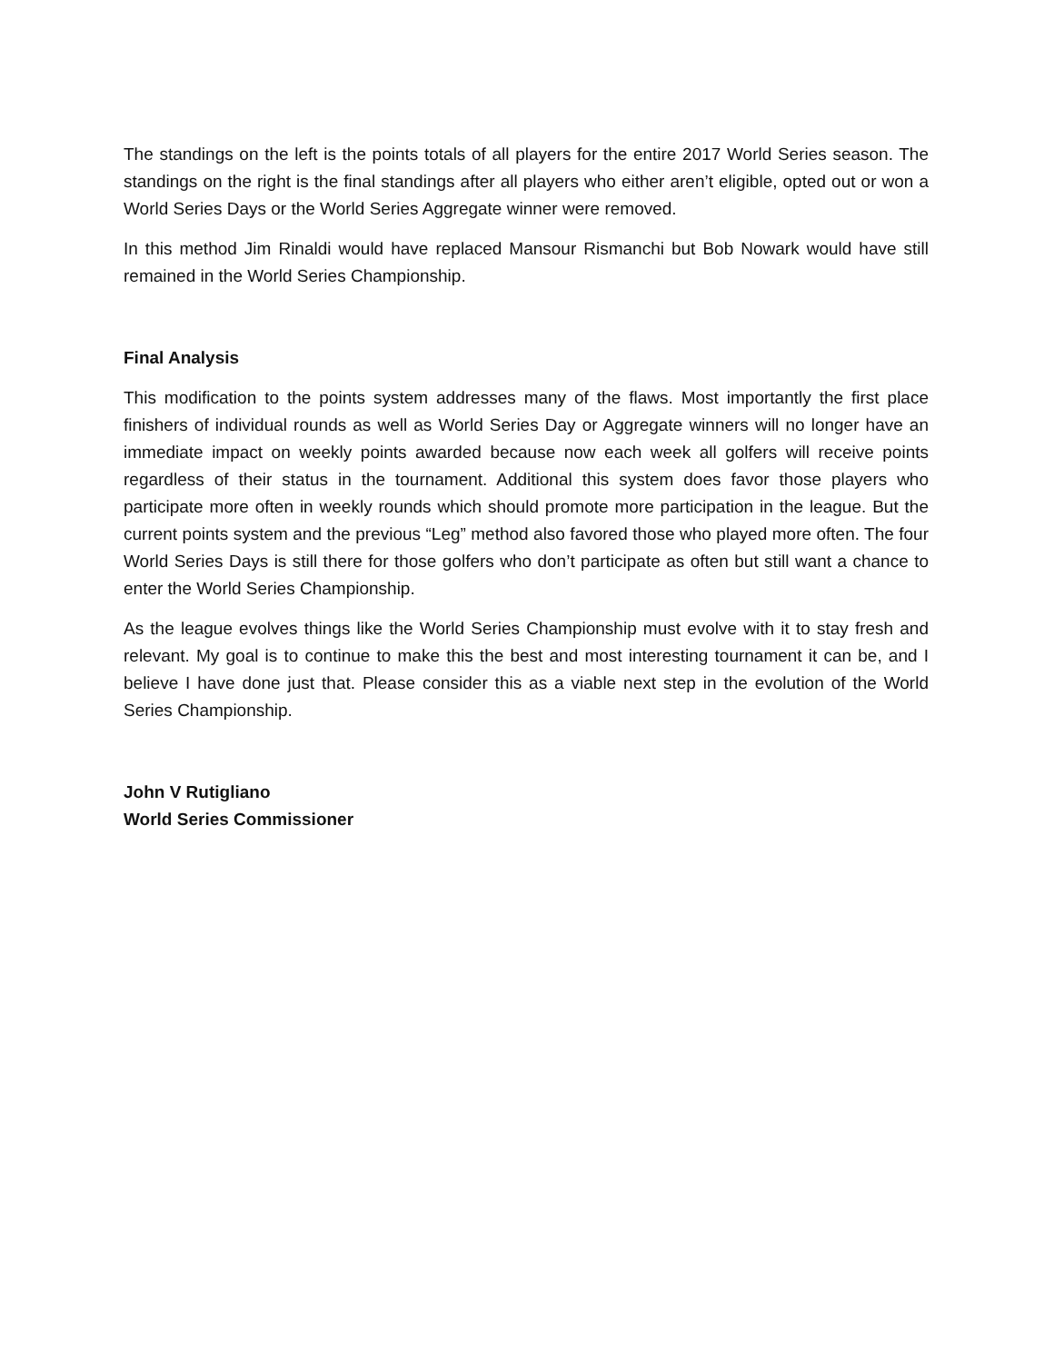The standings on the left is the points totals of all players for the entire 2017 World Series season. The standings on the right is the final standings after all players who either aren’t eligible, opted out or won a World Series Days or the World Series Aggregate winner were removed.
In this method Jim Rinaldi would have replaced Mansour Rismanchi but Bob Nowark would have still remained in the World Series Championship.
Final Analysis
This modification to the points system addresses many of the flaws. Most importantly the first place finishers of individual rounds as well as World Series Day or Aggregate winners will no longer have an immediate impact on weekly points awarded because now each week all golfers will receive points regardless of their status in the tournament. Additional this system does favor those players who participate more often in weekly rounds which should promote more participation in the league. But the current points system and the previous “Leg” method also favored those who played more often. The four World Series Days is still there for those golfers who don’t participate as often but still want a chance to enter the World Series Championship.
As the league evolves things like the World Series Championship must evolve with it to stay fresh and relevant. My goal is to continue to make this the best and most interesting tournament it can be, and I believe I have done just that. Please consider this as a viable next step in the evolution of the World Series Championship.
John V Rutigliano
World Series Commissioner